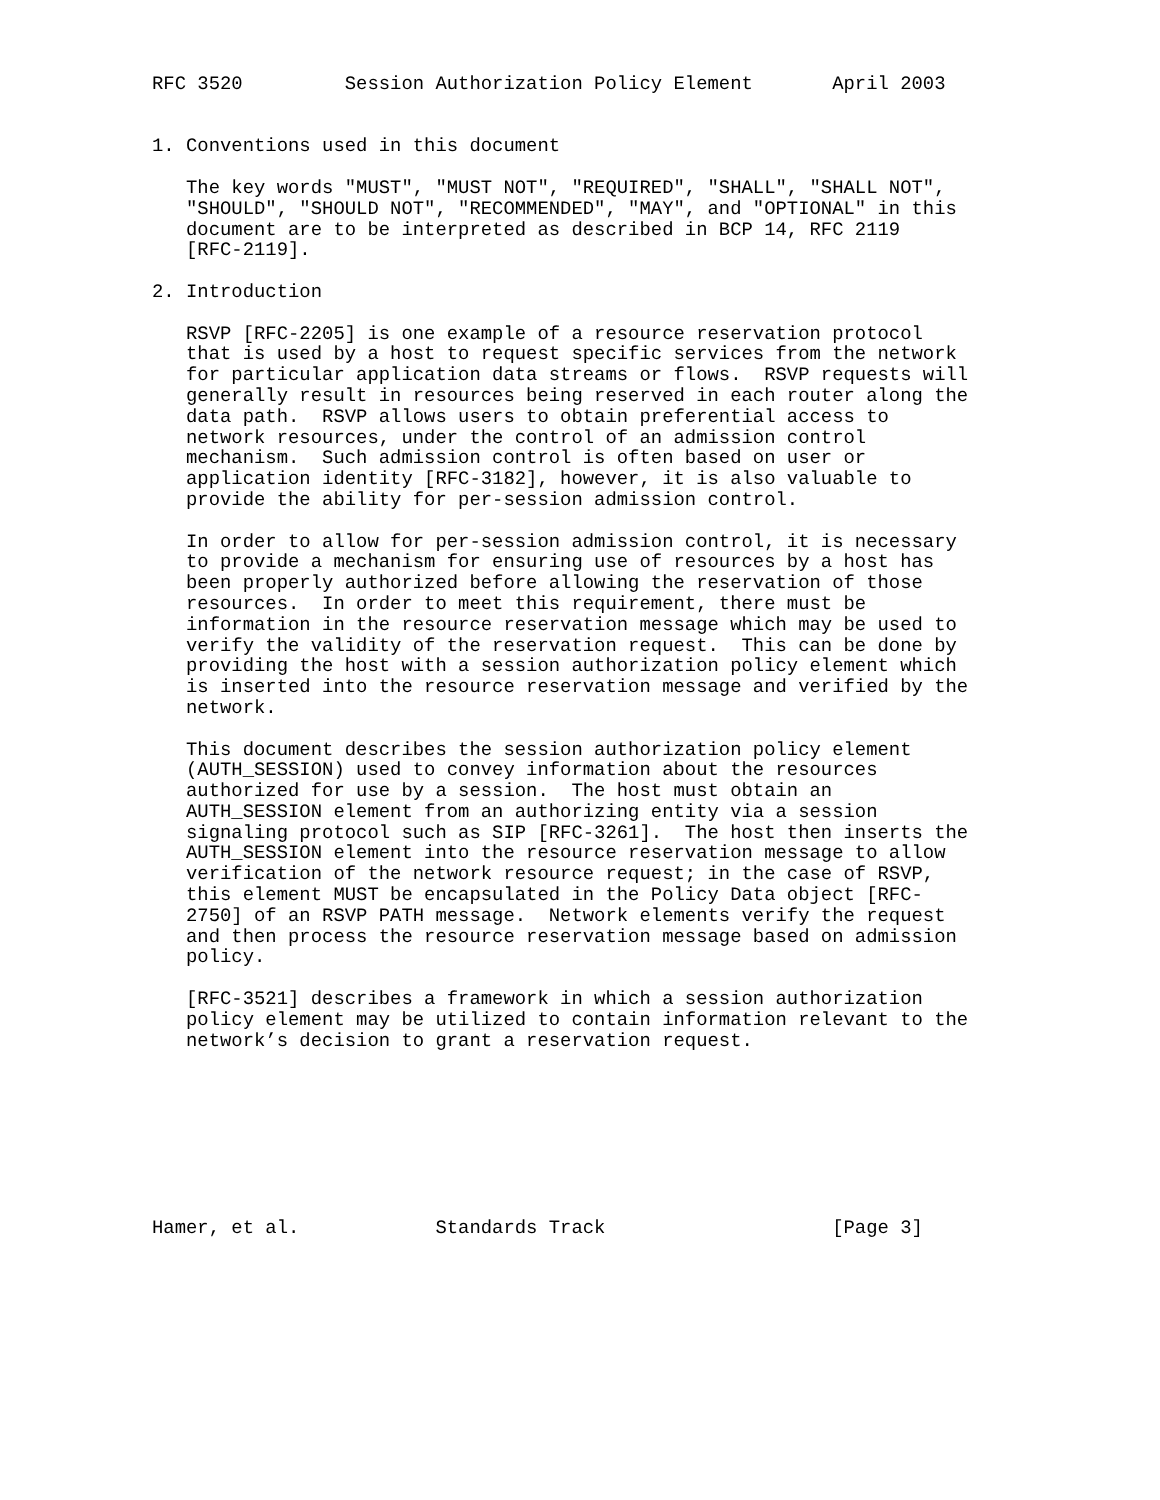RFC 3520         Session Authorization Policy Element       April 2003


1. Conventions used in this document

   The key words "MUST", "MUST NOT", "REQUIRED", "SHALL", "SHALL NOT",
   "SHOULD", "SHOULD NOT", "RECOMMENDED", "MAY", and "OPTIONAL" in this
   document are to be interpreted as described in BCP 14, RFC 2119
   [RFC-2119].

2. Introduction

   RSVP [RFC-2205] is one example of a resource reservation protocol
   that is used by a host to request specific services from the network
   for particular application data streams or flows.  RSVP requests will
   generally result in resources being reserved in each router along the
   data path.  RSVP allows users to obtain preferential access to
   network resources, under the control of an admission control
   mechanism.  Such admission control is often based on user or
   application identity [RFC-3182], however, it is also valuable to
   provide the ability for per-session admission control.

   In order to allow for per-session admission control, it is necessary
   to provide a mechanism for ensuring use of resources by a host has
   been properly authorized before allowing the reservation of those
   resources.  In order to meet this requirement, there must be
   information in the resource reservation message which may be used to
   verify the validity of the reservation request.  This can be done by
   providing the host with a session authorization policy element which
   is inserted into the resource reservation message and verified by the
   network.

   This document describes the session authorization policy element
   (AUTH_SESSION) used to convey information about the resources
   authorized for use by a session.  The host must obtain an
   AUTH_SESSION element from an authorizing entity via a session
   signaling protocol such as SIP [RFC-3261].  The host then inserts the
   AUTH_SESSION element into the resource reservation message to allow
   verification of the network resource request; in the case of RSVP,
   this element MUST be encapsulated in the Policy Data object [RFC-
   2750] of an RSVP PATH message.  Network elements verify the request
   and then process the resource reservation message based on admission
   policy.

   [RFC-3521] describes a framework in which a session authorization
   policy element may be utilized to contain information relevant to the
   network’s decision to grant a reservation request.








Hamer, et al.            Standards Track                    [Page 3]